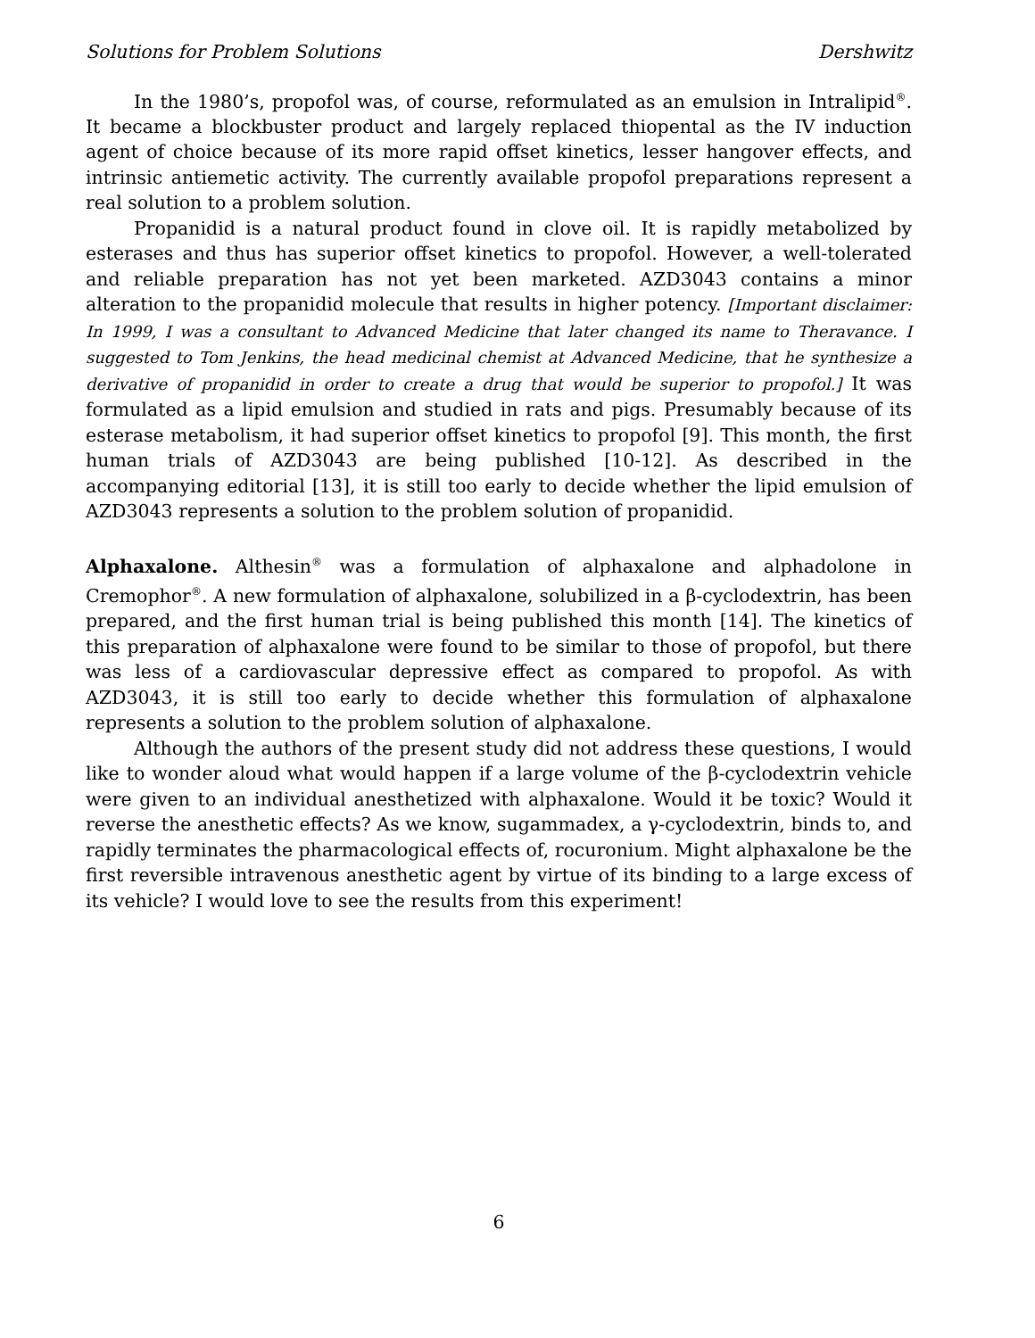Solutions for Problem Solutions Dershwitz
In the 1980’s, propofol was, of course, reformulated as an emulsion in Intralipid<sup>®</sup>. It became a blockbuster product and largely replaced thiopental as the IV induction agent of choice because of its more rapid offset kinetics, lesser hangover effects, and intrinsic antiemetic activity. The currently available propofol preparations represent a real solution to a problem solution.
Propanidid is a natural product found in clove oil. It is rapidly metabolized by esterases and thus has superior offset kinetics to propofol. However, a well-tolerated and reliable preparation has not yet been marketed. AZD3043 contains a minor alteration to the propanidid molecule that results in higher potency. [Important disclaimer: In 1999, I was a consultant to Advanced Medicine that later changed its name to Theravance. I suggested to Tom Jenkins, the head medicinal chemist at Advanced Medicine, that he synthesize a derivative of propanidid in order to create a drug that would be superior to propofol.] It was formulated as a lipid emulsion and studied in rats and pigs. Presumably because of its esterase metabolism, it had superior offset kinetics to propofol [9]. This month, the first human trials of AZD3043 are being published [10-12]. As described in the accompanying editorial [13], it is still too early to decide whether the lipid emulsion of AZD3043 represents a solution to the problem solution of propanidid.
Alphaxalone. Althesin<sup>®</sup> was a formulation of alphaxalone and alphadolone in Cremophor<sup>®</sup>. A new formulation of alphaxalone, solubilized in a β-cyclodextrin, has been prepared, and the first human trial is being published this month [14]. The kinetics of this preparation of alphaxalone were found to be similar to those of propofol, but there was less of a cardiovascular depressive effect as compared to propofol. As with AZD3043, it is still too early to decide whether this formulation of alphaxalone represents a solution to the problem solution of alphaxalone.
Although the authors of the present study did not address these questions, I would like to wonder aloud what would happen if a large volume of the β-cyclodextrin vehicle were given to an individual anesthetized with alphaxalone. Would it be toxic? Would it reverse the anesthetic effects? As we know, sugammadex, a γ-cyclodextrin, binds to, and rapidly terminates the pharmacological effects of, rocuronium. Might alphaxalone be the first reversible intravenous anesthetic agent by virtue of its binding to a large excess of its vehicle? I would love to see the results from this experiment!
6